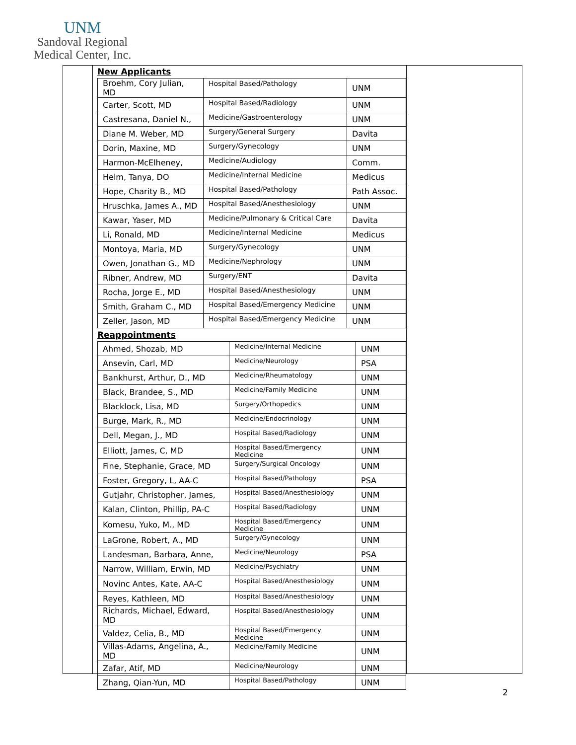UNM
Sandoval Regional
Medical Center, Inc.
New Applicants
| Broehm, Cory Julian, MD | Hospital Based/Pathology | UNM |
| Carter, Scott, MD | Hospital Based/Radiology | UNM |
| Castresana, Daniel N., | Medicine/Gastroenterology | UNM |
| Diane M. Weber, MD | Surgery/General Surgery | Davita |
| Dorin, Maxine, MD | Surgery/Gynecology | UNM |
| Harmon-McElheney, | Medicine/Audiology | Comm. |
| Helm, Tanya, DO | Medicine/Internal Medicine | Medicus |
| Hope, Charity B., MD | Hospital Based/Pathology | Path Assoc. |
| Hruschka, James A., MD | Hospital Based/Anesthesiology | UNM |
| Kawar, Yaser, MD | Medicine/Pulmonary & Critical Care | Davita |
| Li, Ronald, MD | Medicine/Internal Medicine | Medicus |
| Montoya, Maria, MD | Surgery/Gynecology | UNM |
| Owen, Jonathan G., MD | Medicine/Nephrology | UNM |
| Ribner, Andrew, MD | Surgery/ENT | Davita |
| Rocha, Jorge E., MD | Hospital Based/Anesthesiology | UNM |
| Smith, Graham C., MD | Hospital Based/Emergency Medicine | UNM |
| Zeller, Jason, MD | Hospital Based/Emergency Medicine | UNM |
Reappointments
| Ahmed, Shozab, MD | Medicine/Internal Medicine | UNM |
| Ansevin, Carl, MD | Medicine/Neurology | PSA |
| Bankhurst, Arthur, D., MD | Medicine/Rheumatology | UNM |
| Black, Brandee, S., MD | Medicine/Family Medicine | UNM |
| Blacklock, Lisa, MD | Surgery/Orthopedics | UNM |
| Burge, Mark, R., MD | Medicine/Endocrinology | UNM |
| Dell, Megan, J., MD | Hospital Based/Radiology | UNM |
| Elliott, James, C, MD | Hospital Based/Emergency Medicine | UNM |
| Fine, Stephanie, Grace, MD | Surgery/Surgical Oncology | UNM |
| Foster, Gregory, L, AA-C | Hospital Based/Pathology | PSA |
| Gutjahr, Christopher, James, | Hospital Based/Anesthesiology | UNM |
| Kalan, Clinton, Phillip, PA-C | Hospital Based/Radiology | UNM |
| Komesu, Yuko, M., MD | Hospital Based/Emergency Medicine | UNM |
| LaGrone, Robert, A., MD | Surgery/Gynecology | UNM |
| Landesman, Barbara, Anne, | Medicine/Neurology | PSA |
| Narrow, William, Erwin, MD | Medicine/Psychiatry | UNM |
| Novinc Antes, Kate, AA-C | Hospital Based/Anesthesiology | UNM |
| Reyes, Kathleen, MD | Hospital Based/Anesthesiology | UNM |
| Richards, Michael, Edward, MD | Hospital Based/Anesthesiology | UNM |
| Valdez, Celia, B., MD | Hospital Based/Emergency Medicine | UNM |
| Villas-Adams, Angelina, A., MD | Medicine/Family Medicine | UNM |
| Zafar, Atif, MD | Medicine/Neurology | UNM |
| Zhang, Qian-Yun, MD | Hospital Based/Pathology | UNM |
2